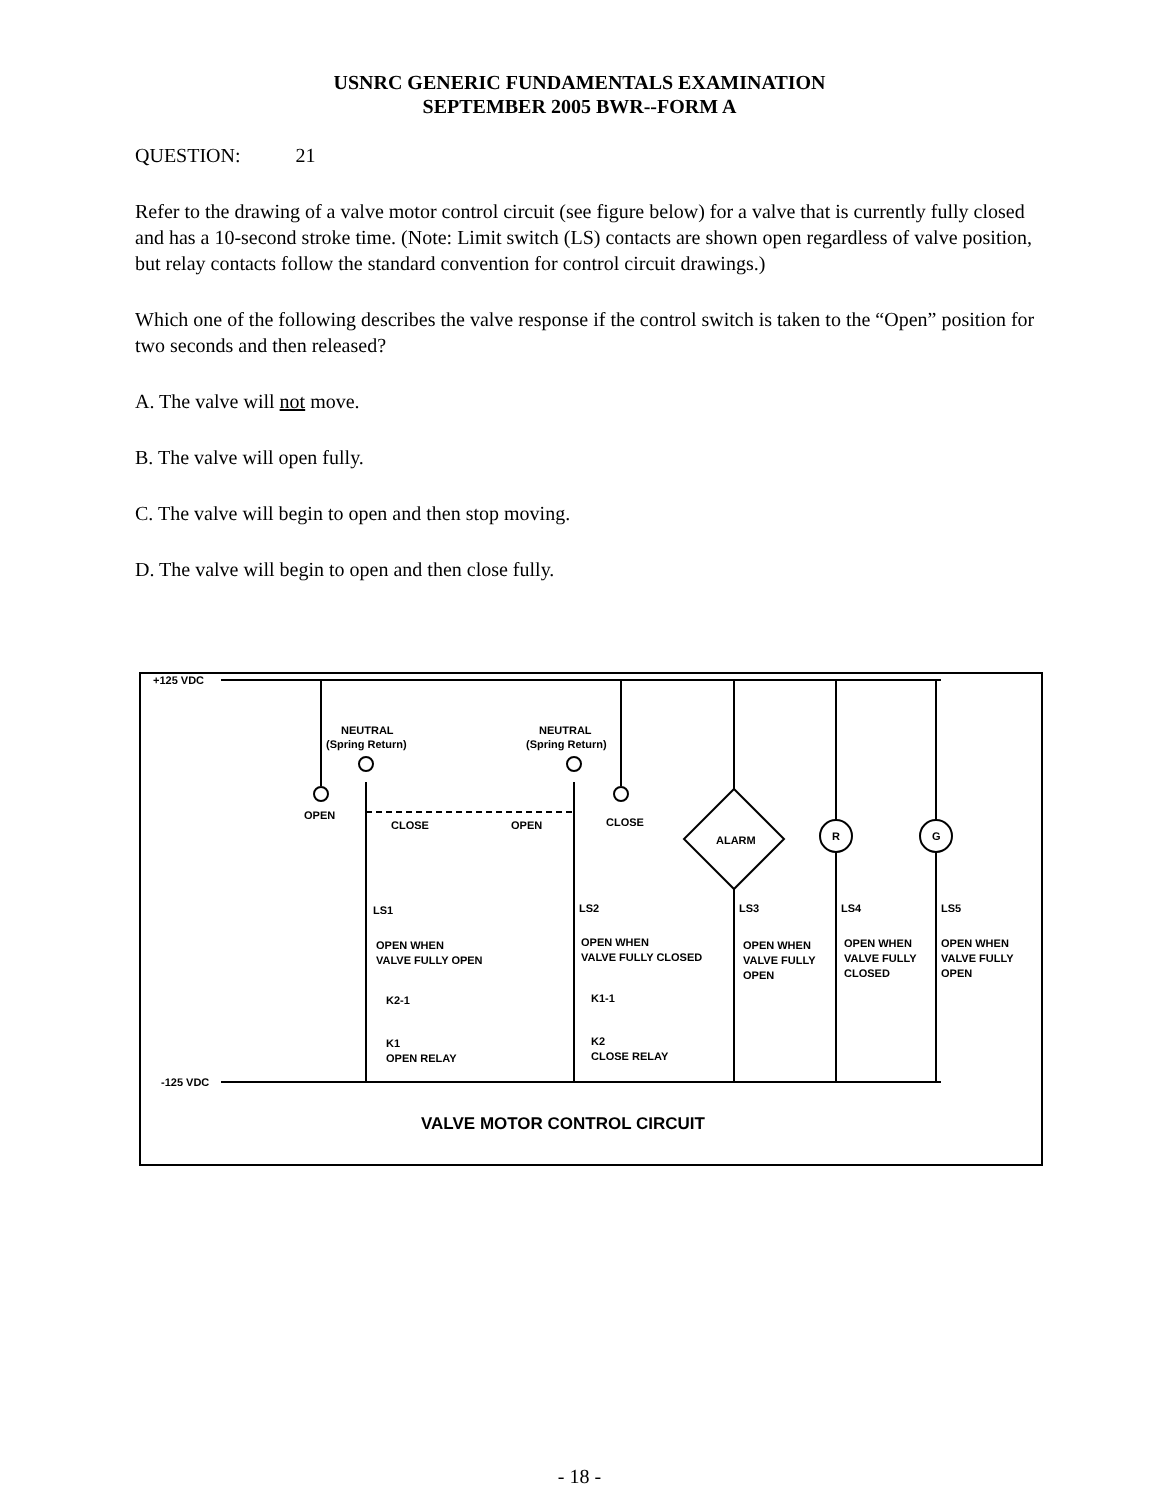USNRC GENERIC FUNDAMENTALS EXAMINATION
SEPTEMBER 2005 BWR--FORM A
QUESTION: 21
Refer to the drawing of a valve motor control circuit (see figure below) for a valve that is currently fully closed and has a 10-second stroke time. (Note: Limit switch (LS) contacts are shown open regardless of valve position, but relay contacts follow the standard convention for control circuit drawings.)
Which one of the following describes the valve response if the control switch is taken to the “Open” position for two seconds and then released?
A. The valve will not move.
B. The valve will open fully.
C. The valve will begin to open and then stop moving.
D. The valve will begin to open and then close fully.
+125 VDC
-125 VDC
NEUTRAL
(Spring Return)
NEUTRAL
(Spring Return)
OPEN
CLOSE
OPEN
CLOSE
ALARM
R
G
LS1
LS2
LS3
LS4
LS5
OPEN WHEN
VALVE FULLY OPEN
OPEN WHEN
VALVE FULLY CLOSED
OPEN WHEN
VALVE FULLY
OPEN
OPEN WHEN
VALVE FULLY
CLOSED
OPEN WHEN
VALVE FULLY
OPEN
K2-1
K1-1
K1
OPEN RELAY
K2
CLOSE RELAY
VALVE MOTOR CONTROL CIRCUIT
- 18 -